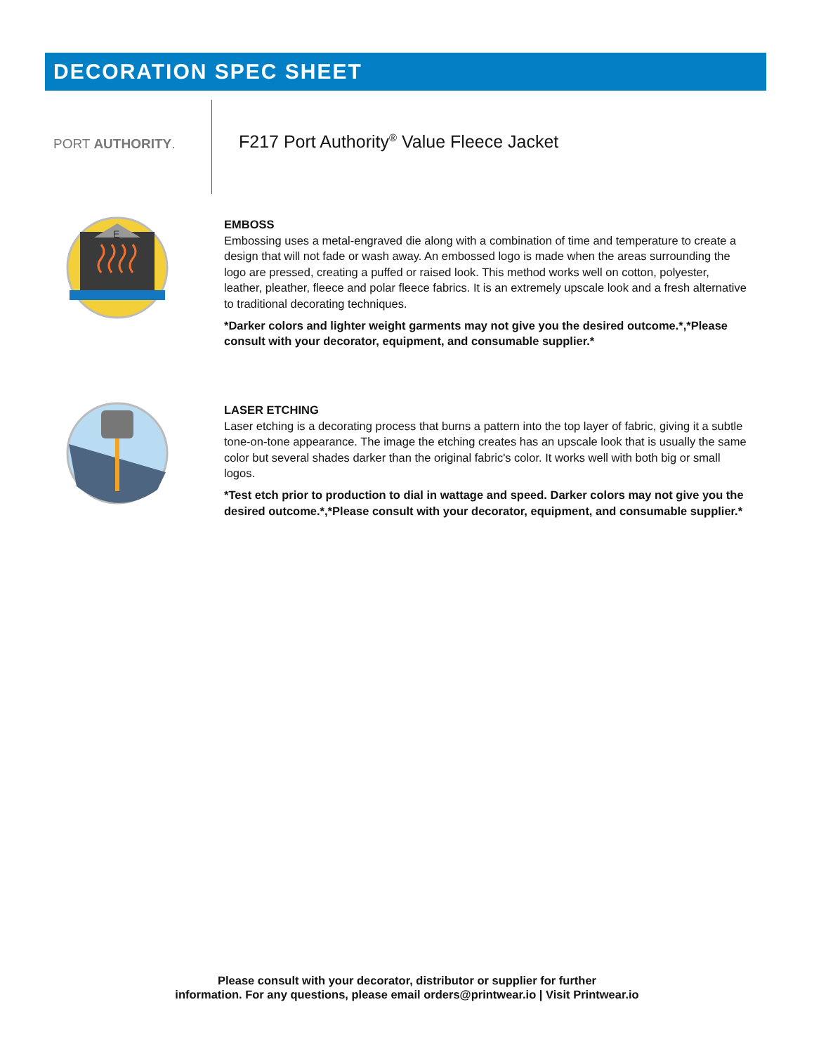DECORATION SPEC SHEET
PORT AUTHORITY.
F217 Port Authority<sup>®</sup> Value Fleece Jacket
E
EMBOSS
Embossing uses a metal-engraved die along with a combination of time and temperature to create a design that will not fade or wash away. An embossed logo is made when the areas surrounding the logo are pressed, creating a puffed or raised look. This method works well on cotton, polyester, leather, pleather, fleece and polar fleece fabrics. It is an extremely upscale look and a fresh alternative to traditional decorating techniques.
*Darker colors and lighter weight garments may not give you the desired outcome.*,*Please consult with your decorator, equipment, and consumable supplier.*
LASER ETCHING
Laser etching is a decorating process that burns a pattern into the top layer of fabric, giving it a subtle tone-on-tone appearance. The image the etching creates has an upscale look that is usually the same color but several shades darker than the original fabric's color. It works well with both big or small logos.
*Test etch prior to production to dial in wattage and speed. Darker colors may not give you the desired outcome.*,*Please consult with your decorator, equipment, and consumable supplier.*
Please consult with your decorator, distributor or supplier for further
information. For any questions, please email orders@printwear.io | Visit Printwear.io